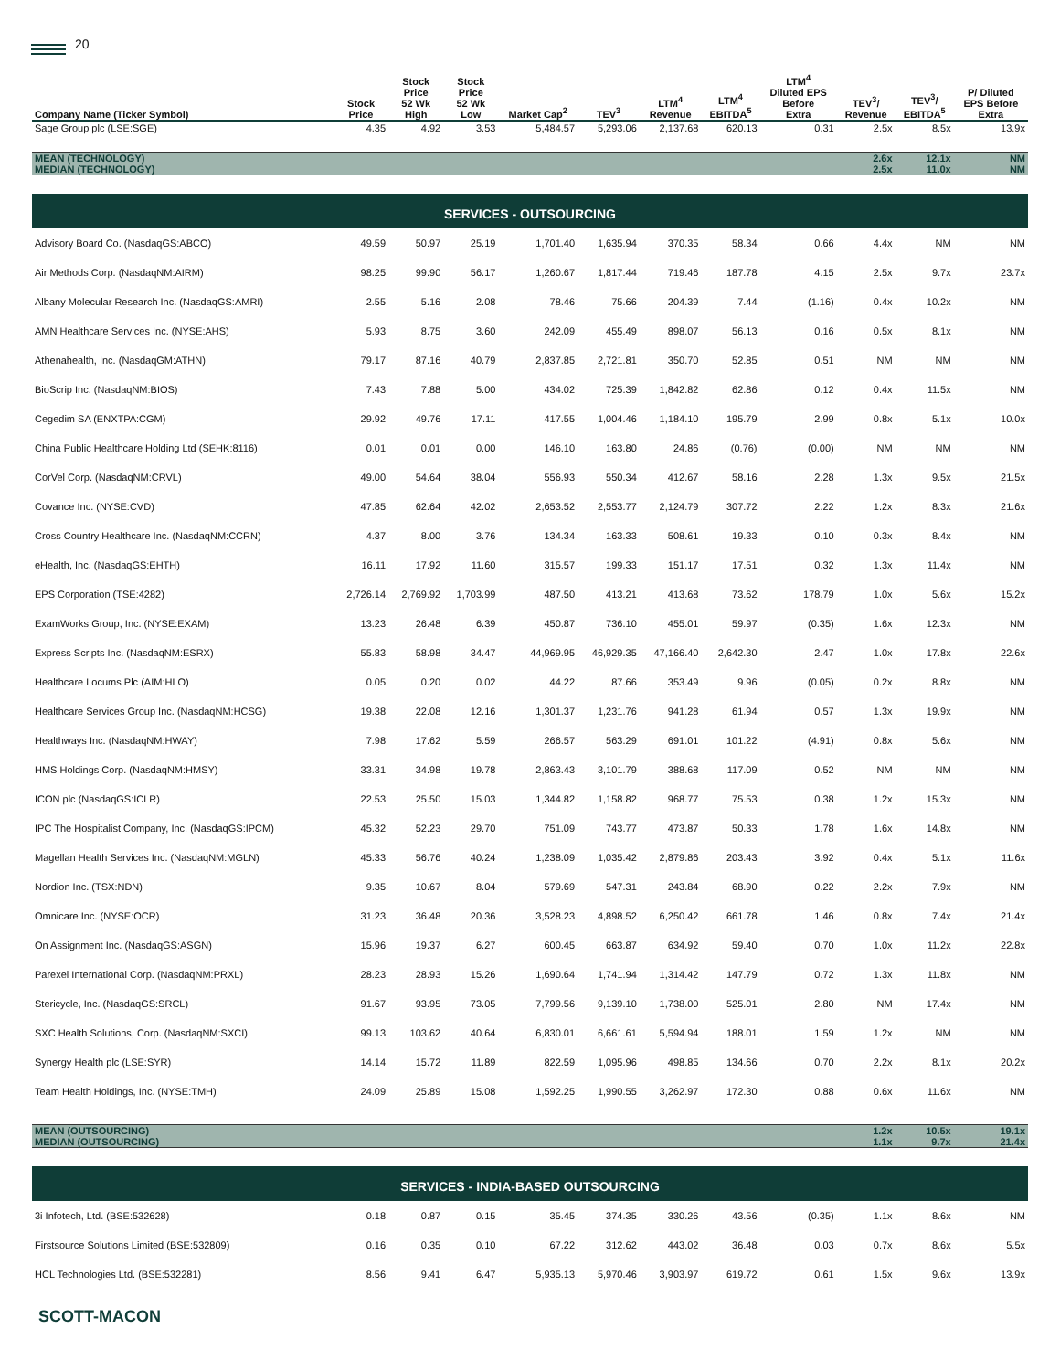20
| Company Name (Ticker Symbol) | Stock Price | Stock Price 52 Wk High | Stock Price 52 Wk Low | Market Cap<sup>2</sup> | TEV<sup>3</sup> | LTM<sup>4</sup> Revenue | LTM<sup>4</sup> EBITDA<sup>5</sup> | LTM<sup>4</sup> Diluted EPS Before Extra | TEV<sup>3</sup>/ Revenue | TEV<sup>3</sup>/ EBITDA<sup>5</sup> | P/ Diluted EPS Before Extra |
| --- | --- | --- | --- | --- | --- | --- | --- | --- | --- | --- | --- |
| Sage Group plc (LSE:SGE) | 4.35 | 4.92 | 3.53 | 5,484.57 | 5,293.06 | 2,137.68 | 620.13 | 0.31 | 2.5x | 8.5x | 13.9x |
| MEAN (TECHNOLOGY) MEDIAN (TECHNOLOGY) | | | | | | | | | 2.6x 2.5x | 12.1x 11.0x | NM NM |
| SERVICES - OUTSOURCING | | | | | | | | | | | |
| Advisory Board Co. (NasdaqGS:ABCO) | 49.59 | 50.97 | 25.19 | 1,701.40 | 1,635.94 | 370.35 | 58.34 | 0.66 | 4.4x | NM | NM |
| Air Methods Corp. (NasdaqNM:AIRM) | 98.25 | 99.90 | 56.17 | 1,260.67 | 1,817.44 | 719.46 | 187.78 | 4.15 | 2.5x | 9.7x | 23.7x |
| Albany Molecular Research Inc. (NasdaqGS:AMRI) | 2.55 | 5.16 | 2.08 | 78.46 | 75.66 | 204.39 | 7.44 | (1.16) | 0.4x | 10.2x | NM |
| AMN Healthcare Services Inc. (NYSE:AHS) | 5.93 | 8.75 | 3.60 | 242.09 | 455.49 | 898.07 | 56.13 | 0.16 | 0.5x | 8.1x | NM |
| Athenahealth, Inc. (NasdaqGM:ATHN) | 79.17 | 87.16 | 40.79 | 2,837.85 | 2,721.81 | 350.70 | 52.85 | 0.51 | NM | NM | NM |
| BioScrip Inc. (NasdaqNM:BIOS) | 7.43 | 7.88 | 5.00 | 434.02 | 725.39 | 1,842.82 | 62.86 | 0.12 | 0.4x | 11.5x | NM |
| Cegedim SA (ENXTPA:CGM) | 29.92 | 49.76 | 17.11 | 417.55 | 1,004.46 | 1,184.10 | 195.79 | 2.99 | 0.8x | 5.1x | 10.0x |
| China Public Healthcare Holding Ltd (SEHK:8116) | 0.01 | 0.01 | 0.00 | 146.10 | 163.80 | 24.86 | (0.76) | (0.00) | NM | NM | NM |
| CorVel Corp. (NasdaqNM:CRVL) | 49.00 | 54.64 | 38.04 | 556.93 | 550.34 | 412.67 | 58.16 | 2.28 | 1.3x | 9.5x | 21.5x |
| Covance Inc. (NYSE:CVD) | 47.85 | 62.64 | 42.02 | 2,653.52 | 2,553.77 | 2,124.79 | 307.72 | 2.22 | 1.2x | 8.3x | 21.6x |
| Cross Country Healthcare Inc. (NasdaqNM:CCRN) | 4.37 | 8.00 | 3.76 | 134.34 | 163.33 | 508.61 | 19.33 | 0.10 | 0.3x | 8.4x | NM |
| eHealth, Inc. (NasdaqGS:EHTH) | 16.11 | 17.92 | 11.60 | 315.57 | 199.33 | 151.17 | 17.51 | 0.32 | 1.3x | 11.4x | NM |
| EPS Corporation (TSE:4282) | 2,726.14 | 2,769.92 | 1,703.99 | 487.50 | 413.21 | 413.68 | 73.62 | 178.79 | 1.0x | 5.6x | 15.2x |
| ExamWorks Group, Inc. (NYSE:EXAM) | 13.23 | 26.48 | 6.39 | 450.87 | 736.10 | 455.01 | 59.97 | (0.35) | 1.6x | 12.3x | NM |
| Express Scripts Inc. (NasdaqNM:ESRX) | 55.83 | 58.98 | 34.47 | 44,969.95 | 46,929.35 | 47,166.40 | 2,642.30 | 2.47 | 1.0x | 17.8x | 22.6x |
| Healthcare Locums Plc (AIM:HLO) | 0.05 | 0.20 | 0.02 | 44.22 | 87.66 | 353.49 | 9.96 | (0.05) | 0.2x | 8.8x | NM |
| Healthcare Services Group Inc. (NasdaqNM:HCSG) | 19.38 | 22.08 | 12.16 | 1,301.37 | 1,231.76 | 941.28 | 61.94 | 0.57 | 1.3x | 19.9x | NM |
| Healthways Inc. (NasdaqNM:HWAY) | 7.98 | 17.62 | 5.59 | 266.57 | 563.29 | 691.01 | 101.22 | (4.91) | 0.8x | 5.6x | NM |
| HMS Holdings Corp. (NasdaqNM:HMSY) | 33.31 | 34.98 | 19.78 | 2,863.43 | 3,101.79 | 388.68 | 117.09 | 0.52 | NM | NM | NM |
| ICON plc (NasdaqGS:ICLR) | 22.53 | 25.50 | 15.03 | 1,344.82 | 1,158.82 | 968.77 | 75.53 | 0.38 | 1.2x | 15.3x | NM |
| IPC The Hospitalist Company, Inc. (NasdaqGS:IPCM) | 45.32 | 52.23 | 29.70 | 751.09 | 743.77 | 473.87 | 50.33 | 1.78 | 1.6x | 14.8x | NM |
| Magellan Health Services Inc. (NasdaqNM:MGLN) | 45.33 | 56.76 | 40.24 | 1,238.09 | 1,035.42 | 2,879.86 | 203.43 | 3.92 | 0.4x | 5.1x | 11.6x |
| Nordion Inc. (TSX:NDN) | 9.35 | 10.67 | 8.04 | 579.69 | 547.31 | 243.84 | 68.90 | 0.22 | 2.2x | 7.9x | NM |
| Omnicare Inc. (NYSE:OCR) | 31.23 | 36.48 | 20.36 | 3,528.23 | 4,898.52 | 6,250.42 | 661.78 | 1.46 | 0.8x | 7.4x | 21.4x |
| On Assignment Inc. (NasdaqGS:ASGN) | 15.96 | 19.37 | 6.27 | 600.45 | 663.87 | 634.92 | 59.40 | 0.70 | 1.0x | 11.2x | 22.8x |
| Parexel International Corp. (NasdaqNM:PRXL) | 28.23 | 28.93 | 15.26 | 1,690.64 | 1,741.94 | 1,314.42 | 147.79 | 0.72 | 1.3x | 11.8x | NM |
| Stericycle, Inc. (NasdaqGS:SRCL) | 91.67 | 93.95 | 73.05 | 7,799.56 | 9,139.10 | 1,738.00 | 525.01 | 2.80 | NM | 17.4x | NM |
| SXC Health Solutions, Corp. (NasdaqNM:SXCI) | 99.13 | 103.62 | 40.64 | 6,830.01 | 6,661.61 | 5,594.94 | 188.01 | 1.59 | 1.2x | NM | NM |
| Synergy Health plc (LSE:SYR) | 14.14 | 15.72 | 11.89 | 822.59 | 1,095.96 | 498.85 | 134.66 | 0.70 | 2.2x | 8.1x | 20.2x |
| Team Health Holdings, Inc. (NYSE:TMH) | 24.09 | 25.89 | 15.08 | 1,592.25 | 1,990.55 | 3,262.97 | 172.30 | 0.88 | 0.6x | 11.6x | NM |
| MEAN (OUTSOURCING) MEDIAN (OUTSOURCING) | | | | | | | | | 1.2x 1.1x | 10.5x 9.7x | 19.1x 21.4x |
| SERVICES - INDIA-BASED OUTSOURCING | | | | | | | | | | | |
| 3i Infotech, Ltd. (BSE:532628) | 0.18 | 0.87 | 0.15 | 35.45 | 374.35 | 330.26 | 43.56 | (0.35) | 1.1x | 8.6x | NM |
| Firstsource Solutions Limited (BSE:532809) | 0.16 | 0.35 | 0.10 | 67.22 | 312.62 | 443.02 | 36.48 | 0.03 | 0.7x | 8.6x | 5.5x |
| HCL Technologies Ltd. (BSE:532281) | 8.56 | 9.41 | 6.47 | 5,935.13 | 5,970.46 | 3,903.97 | 619.72 | 0.61 | 1.5x | 9.6x | 13.9x |
SCOTT-MACON